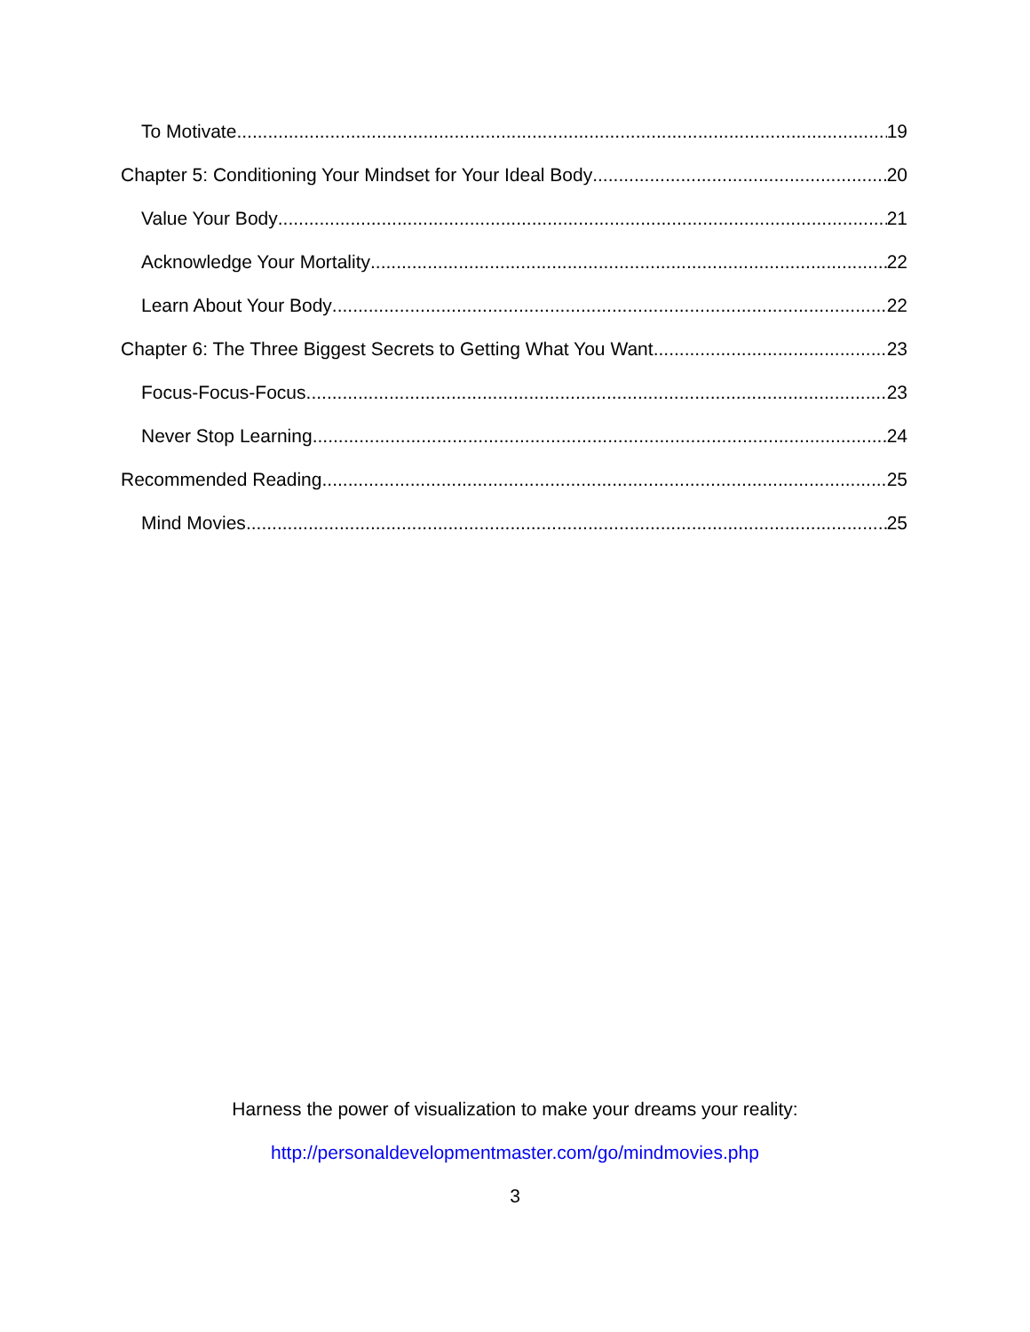To Motivate 19
Chapter 5: Conditioning Your Mindset for Your Ideal Body 20
Value Your Body 21
Acknowledge Your Mortality 22
Learn About Your Body 22
Chapter 6: The Three Biggest Secrets to Getting What You Want 23
Focus-Focus-Focus 23
Never Stop Learning 24
Recommended Reading 25
Mind Movies 25
Harness the power of visualization to make your dreams your reality:
http://personaldevelopmentmaster.com/go/mindmovies.php
3